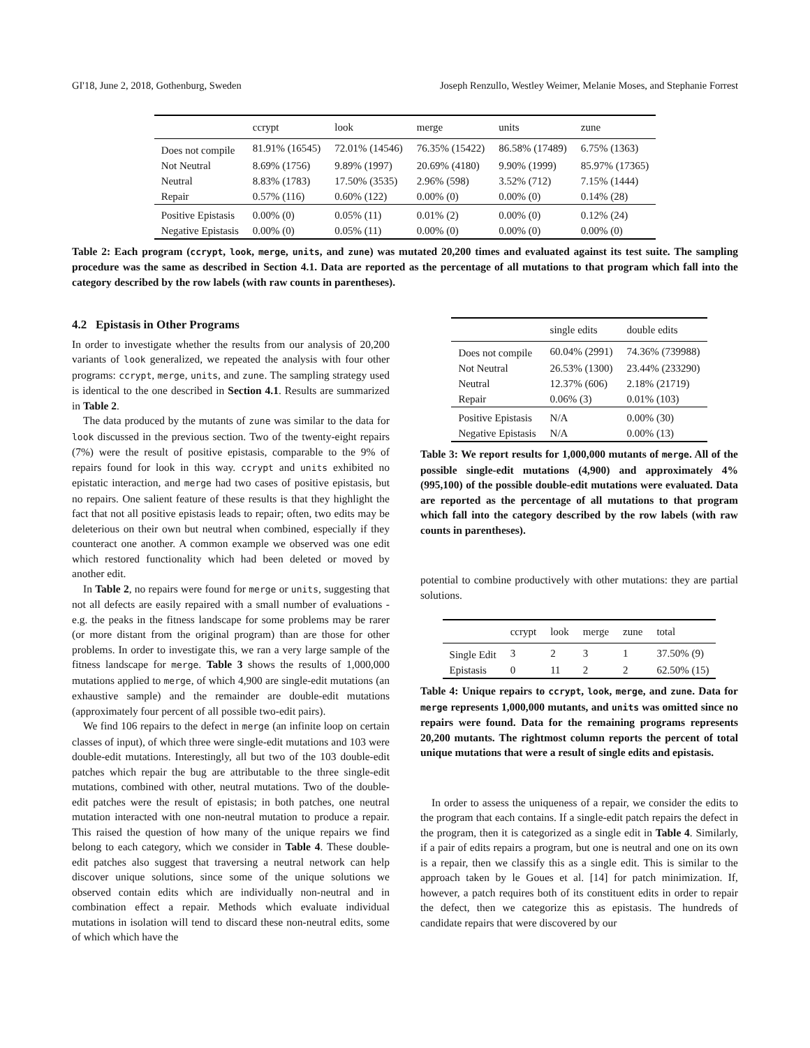GI'18, June 2, 2018, Gothenburg, Sweden Joseph Renzullo, Westley Weimer, Melanie Moses, and Stephanie Forrest
| | ccrypt | look | merge | units | zune |
| --- | --- | --- | --- | --- | --- |
| Does not compile | 81.91% (16545) | 72.01% (14546) | 76.35% (15422) | 86.58% (17489) | 6.75% (1363) |
| Not Neutral | 8.69% (1756) | 9.89% (1997) | 20.69% (4180) | 9.90% (1999) | 85.97% (17365) |
| Neutral | 8.83% (1783) | 17.50% (3535) | 2.96% (598) | 3.52% (712) | 7.15% (1444) |
| Repair | 0.57% (116) | 0.60% (122) | 0.00% (0) | 0.00% (0) | 0.14% (28) |
| Positive Epistasis | 0.00% (0) | 0.05% (11) | 0.01% (2) | 0.00% (0) | 0.12% (24) |
| Negative Epistasis | 0.00% (0) | 0.05% (11) | 0.00% (0) | 0.00% (0) | 0.00% (0) |
Table 2: Each program (ccrypt, look, merge, units, and zune) was mutated 20,200 times and evaluated against its test suite. The sampling procedure was the same as described in Section 4.1. Data are reported as the percentage of all mutations to that program which fall into the category described by the row labels (with raw counts in parentheses).
4.2 Epistasis in Other Programs
In order to investigate whether the results from our analysis of 20,200 variants of look generalized, we repeated the analysis with four other programs: ccrypt, merge, units, and zune. The sampling strategy used is identical to the one described in Section 4.1. Results are summarized in Table 2.
The data produced by the mutants of zune was similar to the data for look discussed in the previous section. Two of the twenty-eight repairs (7%) were the result of positive epistasis, comparable to the 9% of repairs found for look in this way. ccrypt and units exhibited no epistatic interaction, and merge had two cases of positive epistasis, but no repairs. One salient feature of these results is that they highlight the fact that not all positive epistasis leads to repair; often, two edits may be deleterious on their own but neutral when combined, especially if they counteract one another. A common example we observed was one edit which restored functionality which had been deleted or moved by another edit.
In Table 2, no repairs were found for merge or units, suggesting that not all defects are easily repaired with a small number of evaluations - e.g. the peaks in the fitness landscape for some problems may be rarer (or more distant from the original program) than are those for other problems. In order to investigate this, we ran a very large sample of the fitness landscape for merge. Table 3 shows the results of 1,000,000 mutations applied to merge, of which 4,900 are single-edit mutations (an exhaustive sample) and the remainder are double-edit mutations (approximately four percent of all possible two-edit pairs).
We find 106 repairs to the defect in merge (an infinite loop on certain classes of input), of which three were single-edit mutations and 103 were double-edit mutations. Interestingly, all but two of the 103 double-edit patches which repair the bug are attributable to the three single-edit mutations, combined with other, neutral mutations. Two of the double-edit patches were the result of epistasis; in both patches, one neutral mutation interacted with one non-neutral mutation to produce a repair. This raised the question of how many of the unique repairs we find belong to each category, which we consider in Table 4. These double-edit patches also suggest that traversing a neutral network can help discover unique solutions, since some of the unique solutions we observed contain edits which are individually non-neutral and in combination effect a repair. Methods which evaluate individual mutations in isolation will tend to discard these non-neutral edits, some of which which have the
| | single edits | double edits |
| --- | --- | --- |
| Does not compile | 60.04% (2991) | 74.36% (739988) |
| Not Neutral | 26.53% (1300) | 23.44% (233290) |
| Neutral | 12.37% (606) | 2.18% (21719) |
| Repair | 0.06% (3) | 0.01% (103) |
| Positive Epistasis | N/A | 0.00% (30) |
| Negative Epistasis | N/A | 0.00% (13) |
Table 3: We report results for 1,000,000 mutants of merge. All of the possible single-edit mutations (4,900) and approximately 4% (995,100) of the possible double-edit mutations were evaluated. Data are reported as the percentage of all mutations to that program which fall into the category described by the row labels (with raw counts in parentheses).
potential to combine productively with other mutations: they are partial solutions.
| | ccrypt | look | merge | zune | total |
| --- | --- | --- | --- | --- | --- |
| Single Edit | 3 | 2 | 3 | 1 | 37.50% (9) |
| Epistasis | 0 | 11 | 2 | 2 | 62.50% (15) |
Table 4: Unique repairs to ccrypt, look, merge, and zune. Data for merge represents 1,000,000 mutants, and units was omitted since no repairs were found. Data for the remaining programs represents 20,200 mutants. The rightmost column reports the percent of total unique mutations that were a result of single edits and epistasis.
In order to assess the uniqueness of a repair, we consider the edits to the program that each contains. If a single-edit patch repairs the defect in the program, then it is categorized as a single edit in Table 4. Similarly, if a pair of edits repairs a program, but one is neutral and one on its own is a repair, then we classify this as a single edit. This is similar to the approach taken by le Goues et al. [14] for patch minimization. If, however, a patch requires both of its constituent edits in order to repair the defect, then we categorize this as epistasis. The hundreds of candidate repairs that were discovered by our